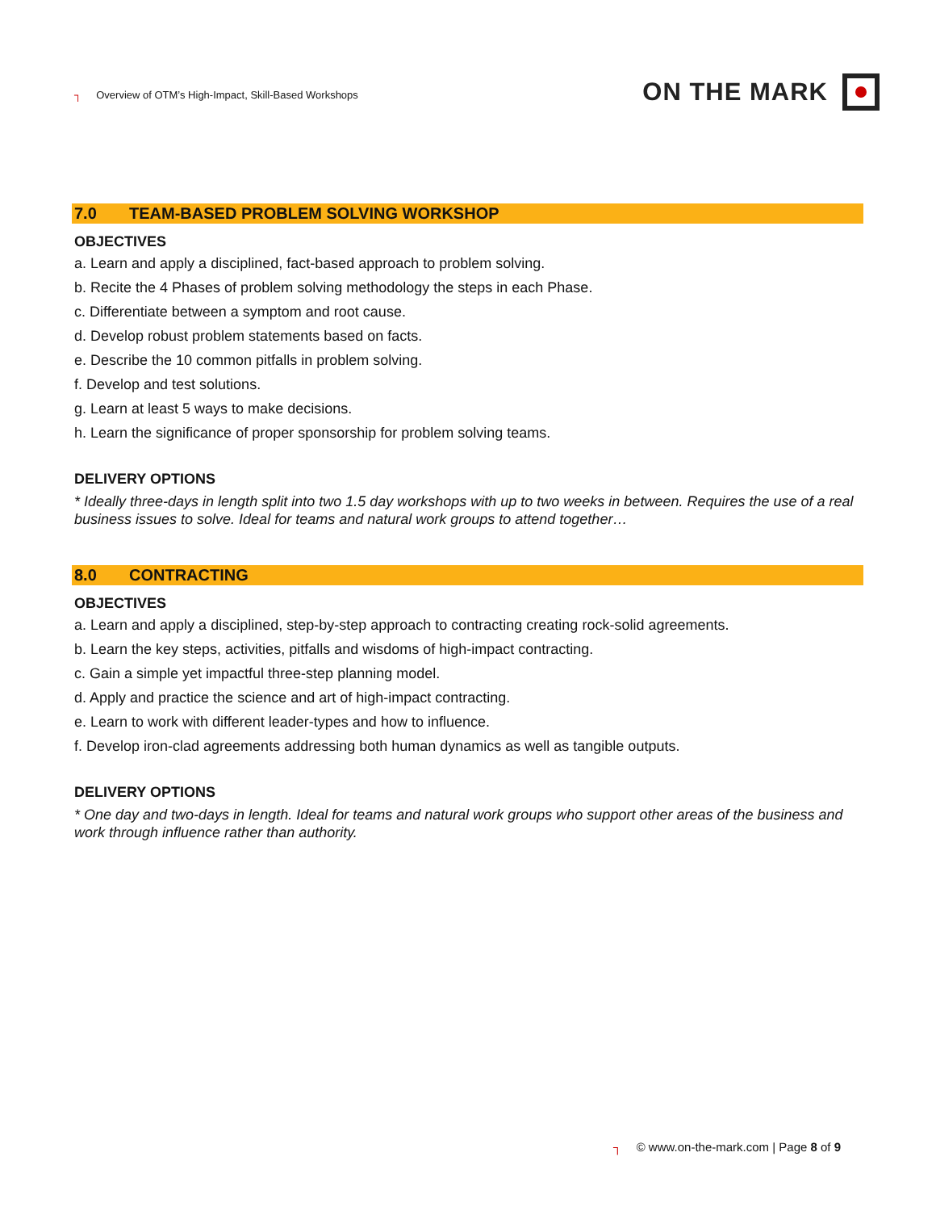┐ Overview of OTM’s High-Impact, Skill-Based Workshops
ON THE MARK
7.0 TEAM-BASED PROBLEM SOLVING WORKSHOP
OBJECTIVES
a. Learn and apply a disciplined, fact-based approach to problem solving.
b. Recite the 4 Phases of problem solving methodology the steps in each Phase.
c. Differentiate between a symptom and root cause.
d. Develop robust problem statements based on facts.
e. Describe the 10 common pitfalls in problem solving.
f. Develop and test solutions.
g. Learn at least 5 ways to make decisions.
h. Learn the significance of proper sponsorship for problem solving teams.
DELIVERY OPTIONS
* Ideally three-days in length split into two 1.5 day workshops with up to two weeks in between. Requires the use of a real business issues to solve. Ideal for teams and natural work groups to attend together…
8.0 CONTRACTING
OBJECTIVES
a. Learn and apply a disciplined, step-by-step approach to contracting creating rock-solid agreements.
b. Learn the key steps, activities, pitfalls and wisdoms of high-impact contracting.
c. Gain a simple yet impactful three-step planning model.
d. Apply and practice the science and art of high-impact contracting.
e. Learn to work with different leader-types and how to influence.
f. Develop iron-clad agreements addressing both human dynamics as well as tangible outputs.
DELIVERY OPTIONS
* One day and two-days in length. Ideal for teams and natural work groups who support other areas of the business and work through influence rather than authority.
┐ © www.on-the-mark.com | Page 8 of 9